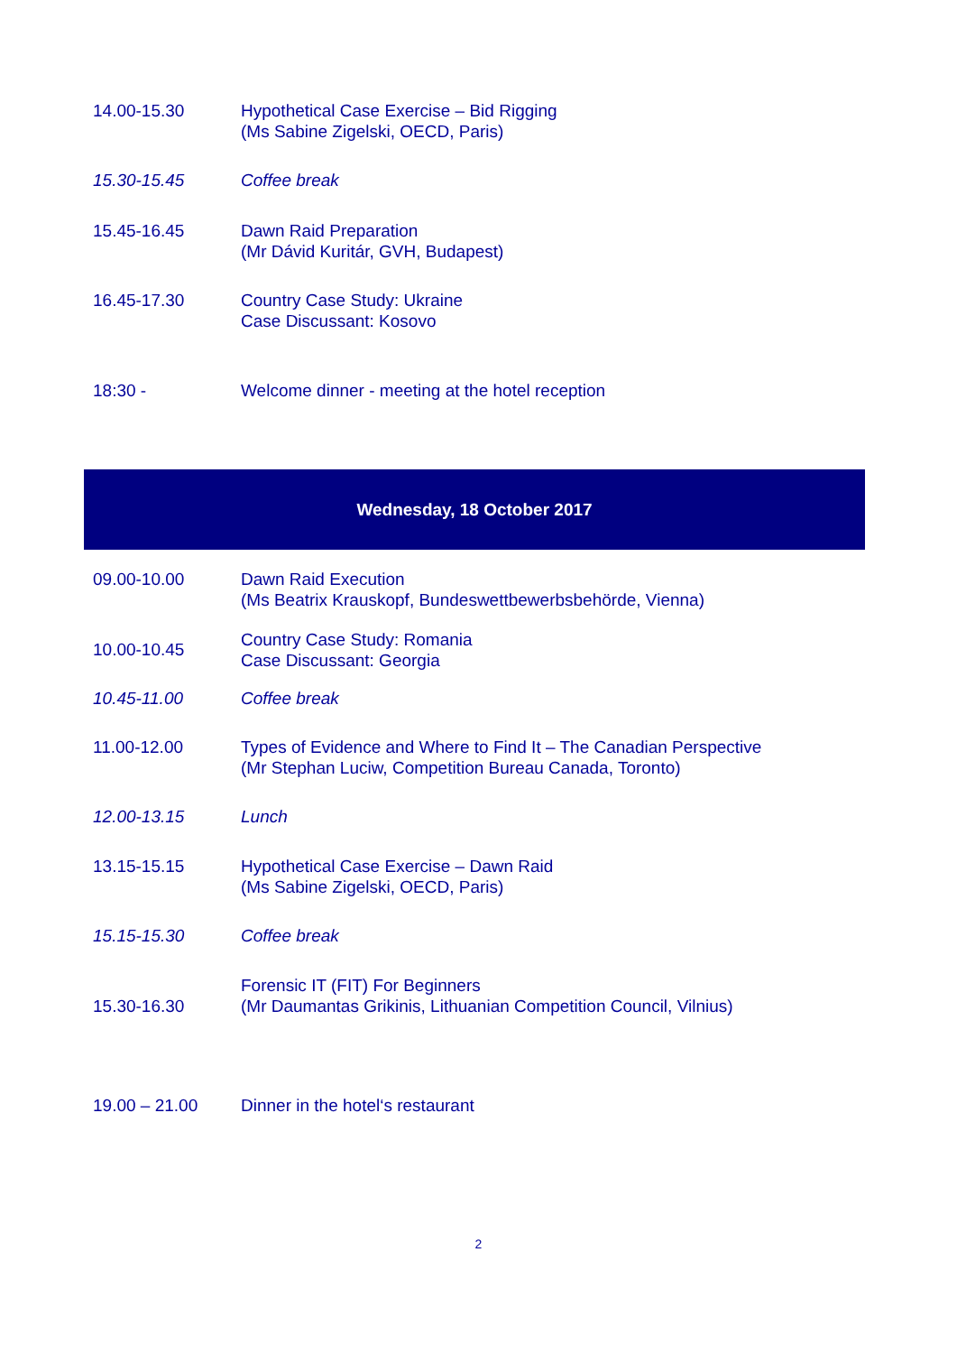| 14.00-15.30 | Hypothetical Case Exercise – Bid Rigging (Ms Sabine Zigelski, OECD, Paris) |
| 15.30-15.45 | Coffee break |
| 15.45-16.45 | Dawn Raid Preparation (Mr Dávid Kuritár, GVH, Budapest) |
| 16.45-17.30 | Country Case Study: Ukraine Case Discussant: Kosovo |
| 18:30 - | Welcome dinner - meeting at the hotel reception |
Wednesday, 18 October 2017
| 09.00-10.00 | Dawn Raid Execution (Ms Beatrix Krauskopf, Bundeswettbewerbsbehörde, Vienna) |
| 10.00-10.45 | Country Case Study: Romania Case Discussant: Georgia |
| 10.45-11.00 | Coffee break |
| 11.00-12.00 | Types of Evidence and Where to Find It – The Canadian Perspective (Mr Stephan Luciw, Competition Bureau Canada, Toronto) |
| 12.00-13.15 | Lunch |
| 13.15-15.15 | Hypothetical Case Exercise – Dawn Raid (Ms Sabine Zigelski, OECD, Paris) |
| 15.15-15.30 | Coffee break |
| 15.30-16.30 | Forensic IT (FIT) For Beginners (Mr Daumantas Grikinis, Lithuanian Competition Council, Vilnius) |
| 19.00 – 21.00 | Dinner in the hotel‘s restaurant |
2